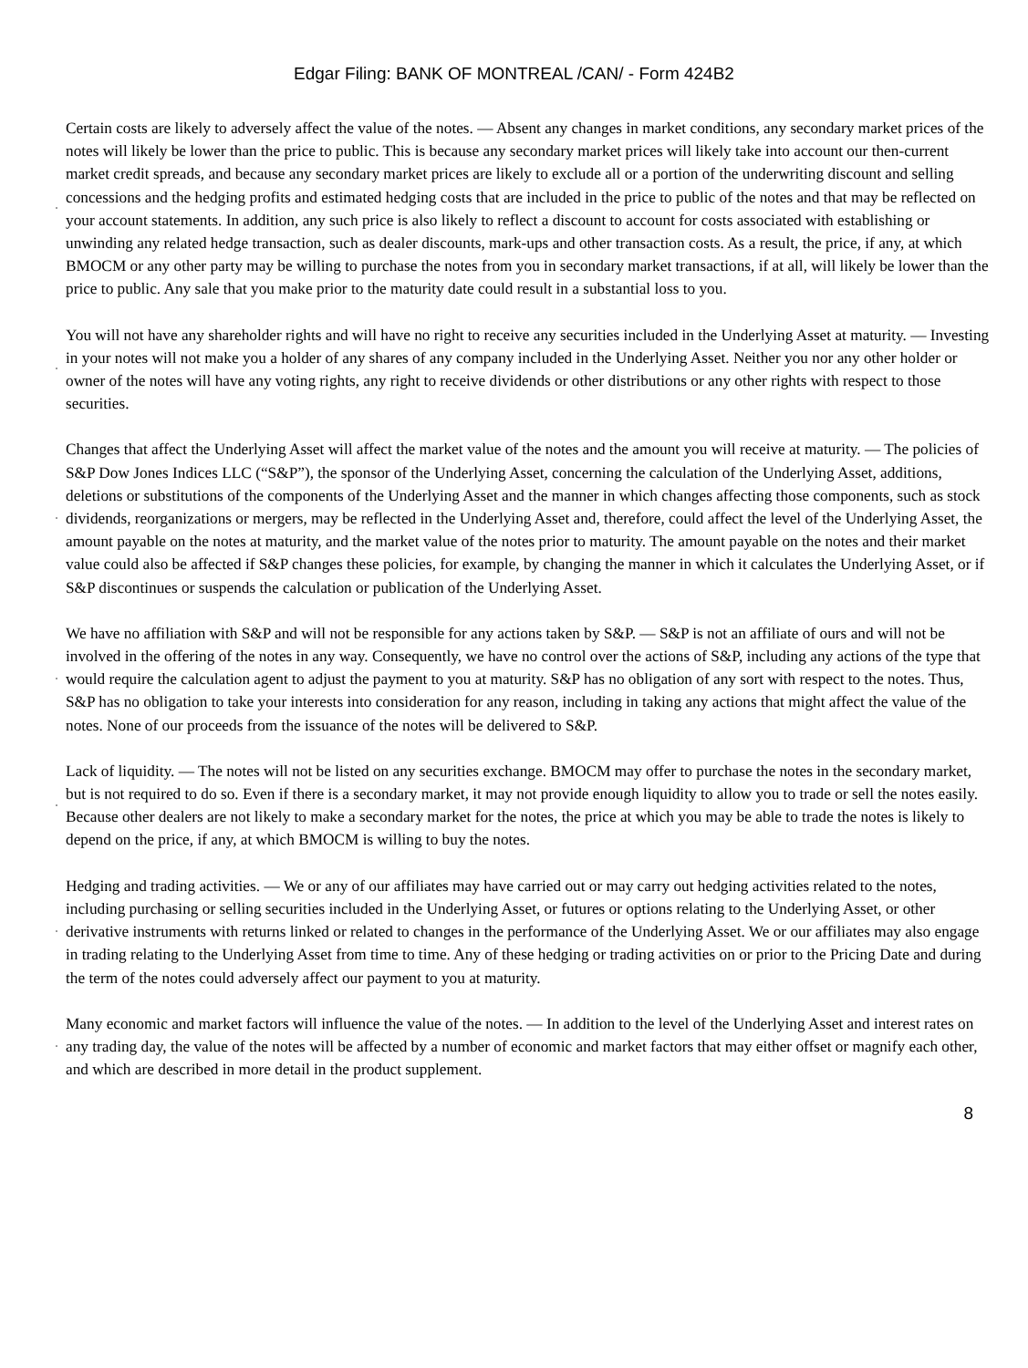Edgar Filing: BANK OF MONTREAL /CAN/ - Form 424B2
·
Certain costs are likely to adversely affect the value of the notes. — Absent any changes in market conditions, any secondary market prices of the notes will likely be lower than the price to public. This is because any secondary market prices will likely take into account our then-current market credit spreads, and because any secondary market prices are likely to exclude all or a portion of the underwriting discount and selling concessions and the hedging profits and estimated hedging costs that are included in the price to public of the notes and that may be reflected on your account statements. In addition, any such price is also likely to reflect a discount to account for costs associated with establishing or unwinding any related hedge transaction, such as dealer discounts, mark-ups and other transaction costs. As a result, the price, if any, at which BMOCM or any other party may be willing to purchase the notes from you in secondary market transactions, if at all, will likely be lower than the price to public. Any sale that you make prior to the maturity date could result in a substantial loss to you.
·
You will not have any shareholder rights and will have no right to receive any securities included in the Underlying Asset at maturity. — Investing in your notes will not make you a holder of any shares of any company included in the Underlying Asset. Neither you nor any other holder or owner of the notes will have any voting rights, any right to receive dividends or other distributions or any other rights with respect to those securities.
·
Changes that affect the Underlying Asset will affect the market value of the notes and the amount you will receive at maturity. — The policies of S&P Dow Jones Indices LLC (“S&P”), the sponsor of the Underlying Asset, concerning the calculation of the Underlying Asset, additions, deletions or substitutions of the components of the Underlying Asset and the manner in which changes affecting those components, such as stock dividends, reorganizations or mergers, may be reflected in the Underlying Asset and, therefore, could affect the level of the Underlying Asset, the amount payable on the notes at maturity, and the market value of the notes prior to maturity. The amount payable on the notes and their market value could also be affected if S&P changes these policies, for example, by changing the manner in which it calculates the Underlying Asset, or if S&P discontinues or suspends the calculation or publication of the Underlying Asset.
·
We have no affiliation with S&P and will not be responsible for any actions taken by S&P. — S&P is not an affiliate of ours and will not be involved in the offering of the notes in any way. Consequently, we have no control over the actions of S&P, including any actions of the type that would require the calculation agent to adjust the payment to you at maturity. S&P has no obligation of any sort with respect to the notes. Thus, S&P has no obligation to take your interests into consideration for any reason, including in taking any actions that might affect the value of the notes. None of our proceeds from the issuance of the notes will be delivered to S&P.
·
Lack of liquidity. — The notes will not be listed on any securities exchange. BMOCM may offer to purchase the notes in the secondary market, but is not required to do so. Even if there is a secondary market, it may not provide enough liquidity to allow you to trade or sell the notes easily. Because other dealers are not likely to make a secondary market for the notes, the price at which you may be able to trade the notes is likely to depend on the price, if any, at which BMOCM is willing to buy the notes.
·
Hedging and trading activities. — We or any of our affiliates may have carried out or may carry out hedging activities related to the notes, including purchasing or selling securities included in the Underlying Asset, or futures or options relating to the Underlying Asset, or other derivative instruments with returns linked or related to changes in the performance of the Underlying Asset. We or our affiliates may also engage in trading relating to the Underlying Asset from time to time. Any of these hedging or trading activities on or prior to the Pricing Date and during the term of the notes could adversely affect our payment to you at maturity.
·
Many economic and market factors will influence the value of the notes. — In addition to the level of the Underlying Asset and interest rates on any trading day, the value of the notes will be affected by a number of economic and market factors that may either offset or magnify each other, and which are described in more detail in the product supplement.
8